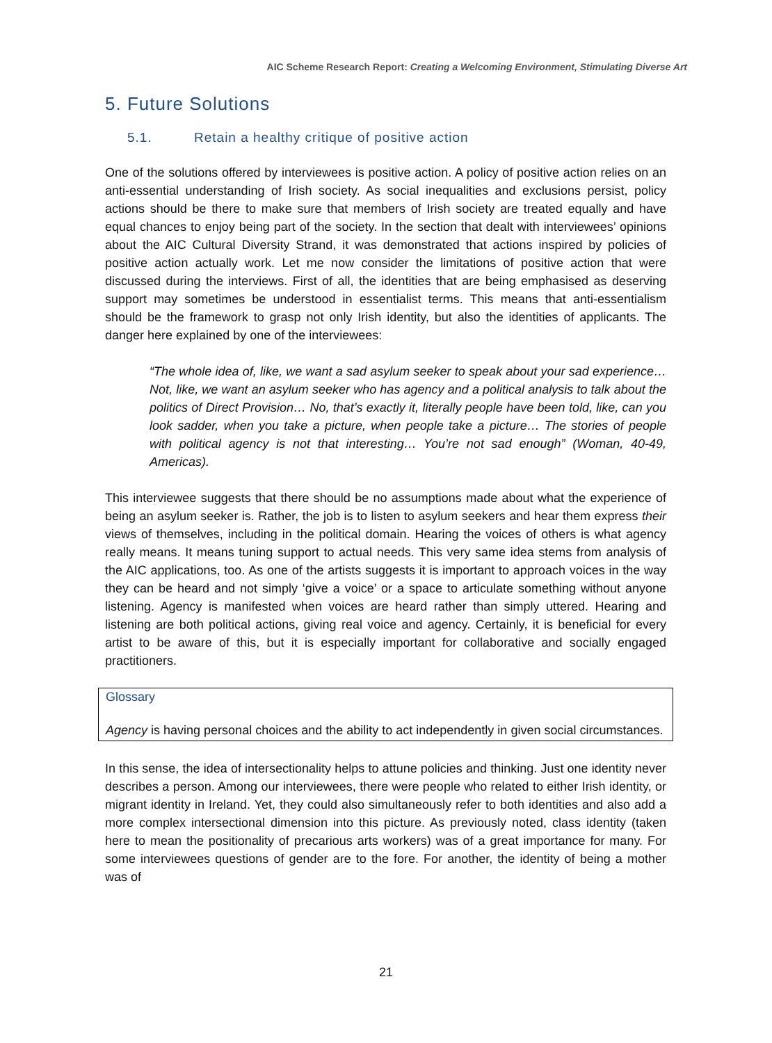AIC Scheme Research Report: Creating a Welcoming Environment, Stimulating Diverse Art
5. Future Solutions
5.1. Retain a healthy critique of positive action
One of the solutions offered by interviewees is positive action. A policy of positive action relies on an anti-essential understanding of Irish society. As social inequalities and exclusions persist, policy actions should be there to make sure that members of Irish society are treated equally and have equal chances to enjoy being part of the society. In the section that dealt with interviewees’ opinions about the AIC Cultural Diversity Strand, it was demonstrated that actions inspired by policies of positive action actually work. Let me now consider the limitations of positive action that were discussed during the interviews. First of all, the identities that are being emphasised as deserving support may sometimes be understood in essentialist terms. This means that anti-essentialism should be the framework to grasp not only Irish identity, but also the identities of applicants. The danger here explained by one of the interviewees:
“The whole idea of, like, we want a sad asylum seeker to speak about your sad experience… Not, like, we want an asylum seeker who has agency and a political analysis to talk about the politics of Direct Provision… No, that’s exactly it, literally people have been told, like, can you look sadder, when you take a picture, when people take a picture… The stories of people with political agency is not that interesting… You’re not sad enough” (Woman, 40-49, Americas).
This interviewee suggests that there should be no assumptions made about what the experience of being an asylum seeker is. Rather, the job is to listen to asylum seekers and hear them express their views of themselves, including in the political domain. Hearing the voices of others is what agency really means. It means tuning support to actual needs. This very same idea stems from analysis of the AIC applications, too. As one of the artists suggests it is important to approach voices in the way they can be heard and not simply ‘give a voice’ or a space to articulate something without anyone listening. Agency is manifested when voices are heard rather than simply uttered. Hearing and listening are both political actions, giving real voice and agency. Certainly, it is beneficial for every artist to be aware of this, but it is especially important for collaborative and socially engaged practitioners.
Glossary
Agency is having personal choices and the ability to act independently in given social circumstances.
In this sense, the idea of intersectionality helps to attune policies and thinking. Just one identity never describes a person. Among our interviewees, there were people who related to either Irish identity, or migrant identity in Ireland. Yet, they could also simultaneously refer to both identities and also add a more complex intersectional dimension into this picture. As previously noted, class identity (taken here to mean the positionality of precarious arts workers) was of a great importance for many. For some interviewees questions of gender are to the fore. For another, the identity of being a mother was of
21